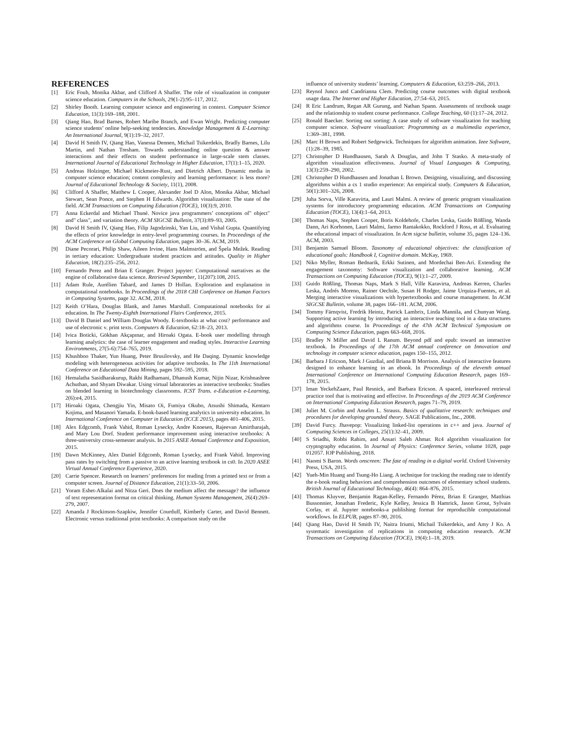REFERENCES
[1] Eric Fouh, Monika Akbar, and Clifford A Shaffer. The role of visualization in computer science education. Computers in the Schools, 29(1-2):95–117, 2012.
[2] Shirley Booth. Learning computer science and engineering in context. Computer Science Education, 11(3):169–188, 2001.
[3] Qiang Hao, Brad Barnes, Robert Maribe Branch, and Ewan Wright. Predicting computer science students’ online help-seeking tendencies. Knowledge Management & E-Learning: An International Journal, 9(1):19–32, 2017.
[4] David H Smith IV, Qiang Hao, Vanessa Dennen, Michail Tsikerdekis, Bradly Barnes, Lilu Martin, and Nathan Tresham. Towards understanding online question & answer interactions and their effects on student performance in large-scale stem classes. International Journal of Educational Technology in Higher Education, 17(1):1–15, 2020.
[5] Andreas Holzinger, Michael Kickmeier-Rust, and Dietrich Albert. Dynamic media in computer science education; content complexity and learning performance: is less more? Journal of Educational Technology & Society, 11(1), 2008.
[6] Clifford A Shaffer, Matthew L Cooper, Alexander Joel D Alon, Monika Akbar, Michael Stewart, Sean Ponce, and Stephen H Edwards. Algorithm visualization: The state of the field. ACM Transactions on Computing Education (TOCE), 10(3):9, 2010.
[7] Anna Eckerdal and Michael Thuné. Novice java programmers’ conceptions of" object" and" class", and variation theory. ACM SIGCSE Bulletin, 37(3):89–93, 2005.
[8] David H Smith IV, Qiang Hao, Filip Jagodzinski, Yan Liu, and Vishal Gupta. Quantifying the effects of prior knowledge in entry-level programming courses. In Proceedings of the ACM Conference on Global Computing Education, pages 30–36. ACM, 2019.
[9] Diane Pecorari, Philip Shaw, Aileen Irvine, Hans Malmström, and Špela Mežek. Reading in tertiary education: Undergraduate student practices and attitudes. Quality in Higher Education, 18(2):235–256, 2012.
[10] Fernando Perez and Brian E Granger. Project jupyter: Computational narratives as the engine of collaborative data science. Retrieved September, 11(207):108, 2015.
[11] Adam Rule, Aurélien Tabard, and James D Hollan. Exploration and explanation in computational notebooks. In Proceedings of the 2018 CHI Conference on Human Factors in Computing Systems, page 32. ACM, 2018.
[12] Keith O’Hara, Douglas Blank, and James Marshall. Computational notebooks for ai education. In The Twenty-Eighth International Flairs Conference, 2015.
[13] David B Daniel and William Douglas Woody. E-textbooks at what cost? performance and use of electronic v. print texts. Computers & Education, 62:18–23, 2013.
[14] Ivica Boticki, Gökhan Akçapınar, and Hiroaki Ogata. E-book user modelling through learning analytics: the case of learner engagement and reading styles. Interactive Learning Environments, 27(5-6):754–765, 2019.
[15] Khushboo Thaker, Yun Huang, Peter Brusilovsky, and He Daqing. Dynamic knowledge modeling with heterogeneous activities for adaptive textbooks. In The 11th International Conference on Educational Data Mining, pages 592–595, 2018.
[16] Hemalatha Sasidharakurup, Rakhi Radhamani, Dhanush Kumar, Nijin Nizar, Krishnashree Achuthan, and Shyam Diwakar. Using virtual laboratories as interactive textbooks: Studies on blended learning in biotechnology classrooms. ICST Trans. e-Education e-Learning, 2(6):e4, 2015.
[17] Hiroaki Ogata, Chengjiu Yin, Misato Oi, Fumiya Okubo, Atsushi Shimada, Kentaro Kojima, and Masanori Yamada. E-book-based learning analytics in university education. In International Conference on Computer in Education (ICCE 2015), pages 401–406, 2015.
[18] Alex Edgcomb, Frank Vahid, Roman Lysecky, Andre Knoesen, Rajeevan Amirtharajah, and Mary Lou Dorf. Student performance improvement using interactive textbooks: A three-university cross-semester analysis. In 2015 ASEE Annual Conference and Exposition, 2015.
[19] Dawn McKinney, Alex Daniel Edgcomb, Roman Lysecky, and Frank Vahid. Improving pass rates by switching from a passive to an active learning textbook in cs0. In 2020 ASEE Virtual Annual Conference Experience, 2020.
[20] Carrie Spencer. Research on learners’ preferences for reading from a printed text or from a computer screen. Journal of Distance Education, 21(1):33–50, 2006.
[21] Yoram Eshet-Alkalai and Nitza Geri. Does the medium affect the message? the influence of text representation format on critical thinking. Human Systems Management, 26(4):269–279, 2007.
[22] Amanda J Rockinson-Szapkiw, Jennifer Courduff, Kimberly Carter, and David Bennett. Electronic versus traditional print textbooks: A comparison study on the
influence of university students’ learning. Computers & Education, 63:259–266, 2013.
[23] Reynol Junco and Candrianna Clem. Predicting course outcomes with digital textbook usage data. The Internet and Higher Education, 27:54–63, 2015.
[24] R Eric Landrum, Regan AR Gurung, and Nathan Spann. Assessments of textbook usage and the relationship to student course performance. College Teaching, 60 (1):17–24, 2012.
[25] Ronald Baecker. Sorting out sorting: A case study of software visualization for teaching computer science. Software visualization: Programming as a multimedia experience, 1:369–381, 1998.
[26] Marc H Brown and Robert Sedgewick. Techniques for algorithm animation. Ieee Software, (1):28–39, 1985.
[27] Christopher D Hundhausen, Sarah A Douglas, and John T Stasko. A meta-study of algorithm visualization effectiveness. Journal of Visual Languages & Computing, 13(3):259–290, 2002.
[28] Christopher D Hundhausen and Jonathan L Brown. Designing, visualizing, and discussing algorithms within a cs 1 studio experience: An empirical study. Computers & Education, 50(1):301–326, 2008.
[29] Juha Sorva, Ville Karavirta, and Lauri Malmi. A review of generic program visualization systems for introductory programming education. ACM Transactions on Computing Education (TOCE), 13(4):1–64, 2013.
[30] Thomas Naps, Stephen Cooper, Boris Koldehofe, Charles Leska, Guido Rößling, Wanda Dann, Ari Korhonen, Lauri Malmi, Jarmo Rantakokko, Rockford J Ross, et al. Evaluating the educational impact of visualization. In Acm sigcse bulletin, volume 35, pages 124–136. ACM, 2003.
[31] Benjamin Samuel Bloom. Taxonomy of educational objectives: the classification of educational goals: Handbook I, Cognitive domain. McKay, 1969.
[32] Niko Myller, Roman Bednarik, Erkki Sutinen, and Mordechai Ben-Ari. Extending the engagement taxonomy: Software visualization and collaborative learning. ACM Transactions on Computing Education (TOCE), 9(1):1–27, 2009.
[33] Guido Rößling, Thomas Naps, Mark S Hall, Ville Karavirta, Andreas Kerren, Charles Leska, Andrés Moreno, Rainer Oechsle, Susan H Rodger, Jaime Urquiza-Fuentes, et al. Merging interactive visualizations with hypertextbooks and course management. In ACM SIGCSE Bulletin, volume 38, pages 166–181. ACM, 2006.
[34] Tommy Färnqvist, Fredrik Heintz, Patrick Lambrix, Linda Mannila, and Chunyan Wang. Supporting active learning by introducing an interactive teaching tool in a data structures and algorithms course. In Proceedings of the 47th ACM Technical Symposium on Computing Science Education, pages 663–668, 2016.
[35] Bradley N Miller and David L Ranum. Beyond pdf and epub: toward an interactive textbook. In Proceedings of the 17th ACM annual conference on Innovation and technology in computer science education, pages 150–155, 2012.
[36] Barbara J Ericson, Mark J Guzdial, and Briana B Morrison. Analysis of interactive features designed to enhance learning in an ebook. In Proceedings of the eleventh annual International Conference on International Computing Education Research, pages 169–178, 2015.
[37] Iman YeckehZaare, Paul Resnick, and Barbara Ericson. A spaced, interleaved retrieval practice tool that is motivating and effective. In Proceedings of the 2019 ACM Conference on International Computing Education Research, pages 71–79, 2019.
[38] Juliet M. Corbin and Anselm L. Strauss. Basics of qualitative research: techniques and procedures for developing grounded theory. SAGE Publications, Inc., 2008.
[39] David Furcy. Jhavepop: Visualizing linked-list operations in c++ and java. Journal of Computing Sciences in Colleges, 25(1):32–41, 2009.
[40] S Sriadhi, Robbi Rahim, and Ansari Saleh Ahmar. Rc4 algorithm visualization for cryptography education. In Journal of Physics: Conference Series, volume 1028, page 012057. IOP Publishing, 2018.
[41] Naomi S Baron. Words onscreen: The fate of reading in a digital world. Oxford University Press, USA, 2015.
[42] Yueh-Min Huang and Tsung-Ho Liang. A technique for tracking the reading rate to identify the e-book reading behaviors and comprehension outcomes of elementary school students. British Journal of Educational Technology, 46(4): 864–876, 2015.
[43] Thomas Kluyver, Benjamin Ragan-Kelley, Fernando Pérez, Brian E Granger, Matthias Bussonnier, Jonathan Frederic, Kyle Kelley, Jessica B Hamrick, Jason Grout, Sylvain Corlay, et al. Jupyter notebooks-a publishing format for reproducible computational workflows. In ELPUB, pages 87–90, 2016.
[44] Qiang Hao, David H Smith IV, Naitra Iriumi, Michail Tsikerdekis, and Amy J Ko. A systematic investigation of replications in computing education research. ACM Transactions on Computing Education (TOCE), 19(4):1–18, 2019.